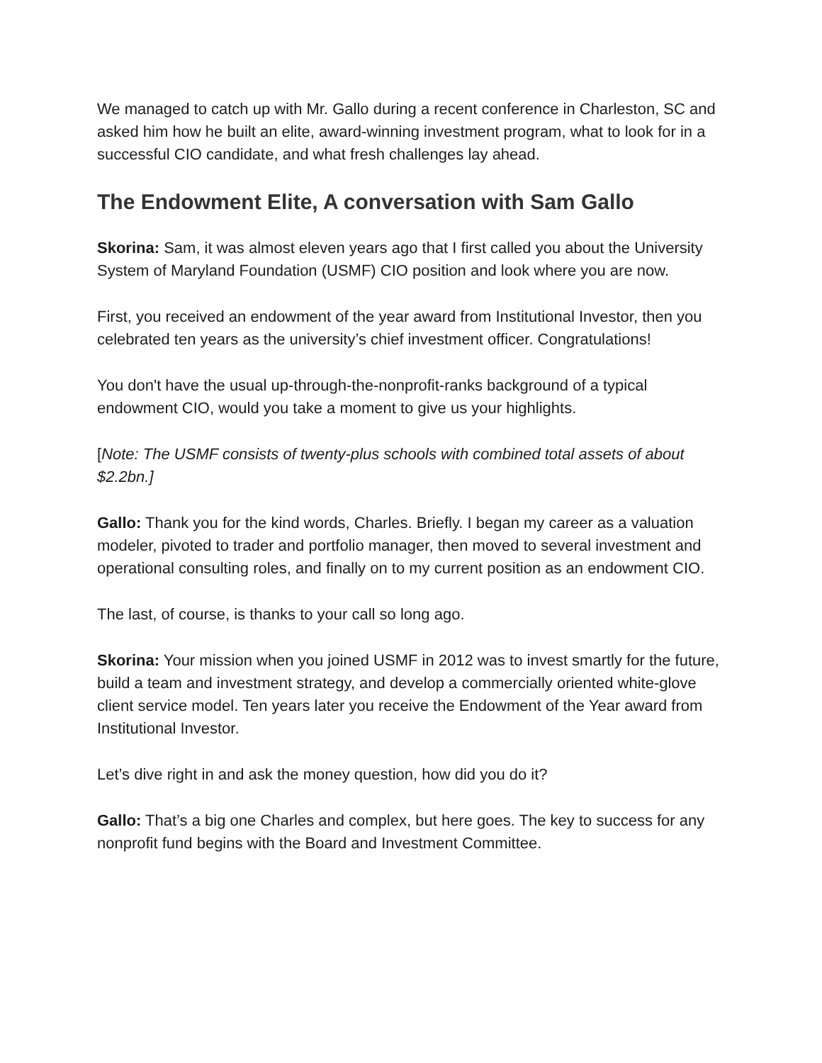We managed to catch up with Mr. Gallo during a recent conference in Charleston, SC and asked him how he built an elite, award-winning investment program, what to look for in a successful CIO candidate, and what fresh challenges lay ahead.
The Endowment Elite, A conversation with Sam Gallo
Skorina: Sam, it was almost eleven years ago that I first called you about the University System of Maryland Foundation (USMF) CIO position and look where you are now.
First, you received an endowment of the year award from Institutional Investor, then you celebrated ten years as the university’s chief investment officer. Congratulations!
You don't have the usual up-through-the-nonprofit-ranks background of a typical endowment CIO, would you take a moment to give us your highlights.
[Note: The USMF consists of twenty-plus schools with combined total assets of about $2.2bn.]
Gallo: Thank you for the kind words, Charles. Briefly. I began my career as a valuation modeler, pivoted to trader and portfolio manager, then moved to several investment and operational consulting roles, and finally on to my current position as an endowment CIO.
The last, of course, is thanks to your call so long ago.
Skorina: Your mission when you joined USMF in 2012 was to invest smartly for the future, build a team and investment strategy, and develop a commercially oriented white-glove client service model. Ten years later you receive the Endowment of the Year award from Institutional Investor.
Let’s dive right in and ask the money question, how did you do it?
Gallo: That’s a big one Charles and complex, but here goes. The key to success for any nonprofit fund begins with the Board and Investment Committee.